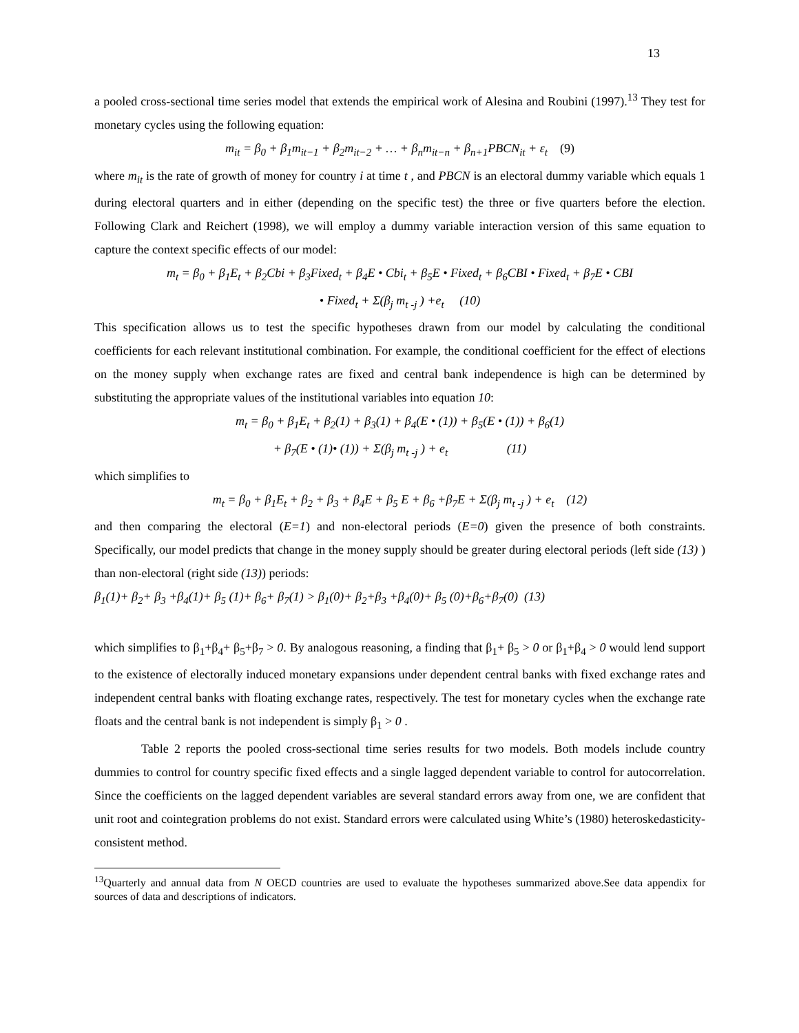13
a pooled cross-sectional time series model that extends the empirical work of Alesina and Roubini (1997).<sup>13</sup> They test for monetary cycles using the following equation:
m<sub>it</sub> = β<sub>0</sub> + β<sub>1</sub>m<sub>it−1</sub> + β<sub>2</sub>m<sub>it−2</sub> + … + β<sub>n</sub>m<sub>it−n</sub> + β<sub>n+1</sub>PBCN<sub>it</sub> + ε<sub>t</sub> (9)
where m<sub>it</sub> is the rate of growth of money for country i at time t , and PBCN is an electoral dummy variable which equals 1 during electoral quarters and in either (depending on the specific test) the three or five quarters before the election. Following Clark and Reichert (1998), we will employ a dummy variable interaction version of this same equation to capture the context specific effects of our model:
m<sub>t</sub> = β<sub>0</sub> + β<sub>1</sub>E<sub>t</sub> + β<sub>2</sub>Cbi + β<sub>3</sub>Fixed<sub>t</sub> + β<sub>4</sub>E • Cbi<sub>t</sub> + β<sub>5</sub>E • Fixed<sub>t</sub> + β<sub>6</sub>CBI • Fixed<sub>t</sub> + β<sub>7</sub>E • CBI
• Fixed<sub>t</sub> + Σ(β<sub>j</sub> m<sub>t -j</sub> ) +e<sub>t</sub> (10)
This specification allows us to test the specific hypotheses drawn from our model by calculating the conditional coefficients for each relevant institutional combination. For example, the conditional coefficient for the effect of elections on the money supply when exchange rates are fixed and central bank independence is high can be determined by substituting the appropriate values of the institutional variables into equation 10:
m<sub>t</sub> = β<sub>0</sub> + β<sub>1</sub>E<sub>t</sub> + β<sub>2</sub>(1) + β<sub>3</sub>(1) + β<sub>4</sub>(E • (1)) + β<sub>5</sub>(E • (1)) + β<sub>6</sub>(1)
+ β<sub>7</sub>(E • (1)• (1)) + Σ(β<sub>j</sub> m<sub>t -j</sub> ) + e<sub>t</sub> (11)
which simplifies to
m<sub>t</sub> = β<sub>0</sub> + β<sub>1</sub>E<sub>t</sub> + β<sub>2</sub> + β<sub>3</sub> + β<sub>4</sub>E + β<sub>5</sub> E + β<sub>6</sub> +β<sub>7</sub>E + Σ(β<sub>j</sub> m<sub>t -j</sub> ) + e<sub>t</sub> (12)
and then comparing the electoral (E=1) and non-electoral periods (E=0) given the presence of both constraints. Specifically, our model predicts that change in the money supply should be greater during electoral periods (left side (13) ) than non-electoral (right side (13)) periods:
β<sub>1</sub>(1)+ β<sub>2</sub>+ β<sub>3</sub> +β<sub>4</sub>(1)+ β<sub>5</sub> (1)+ β<sub>6</sub>+ β<sub>7</sub>(1) > β<sub>1</sub>(0)+ β<sub>2</sub>+β<sub>3</sub> +β<sub>4</sub>(0)+ β<sub>5</sub> (0)+β<sub>6</sub>+β<sub>7</sub>(0) (13)
which simplifies to β<sub>1</sub>+β<sub>4</sub>+ β<sub>5</sub>+β<sub>7</sub> > 0. By analogous reasoning, a finding that β<sub>1</sub>+ β<sub>5</sub> > 0 or β<sub>1</sub>+β<sub>4</sub> > 0 would lend support to the existence of electorally induced monetary expansions under dependent central banks with fixed exchange rates and independent central banks with floating exchange rates, respectively. The test for monetary cycles when the exchange rate floats and the central bank is not independent is simply β<sub>1</sub> > 0 .
Table 2 reports the pooled cross-sectional time series results for two models. Both models include country dummies to control for country specific fixed effects and a single lagged dependent variable to control for autocorrelation. Since the coefficients on the lagged dependent variables are several standard errors away from one, we are confident that unit root and cointegration problems do not exist. Standard errors were calculated using White’s (1980) heteroskedasticity-consistent method.
<sup>13</sup> Quarterly and annual data from N OECD countries are used to evaluate the hypotheses summarized above.See data appendix for sources of data and descriptions of indicators.